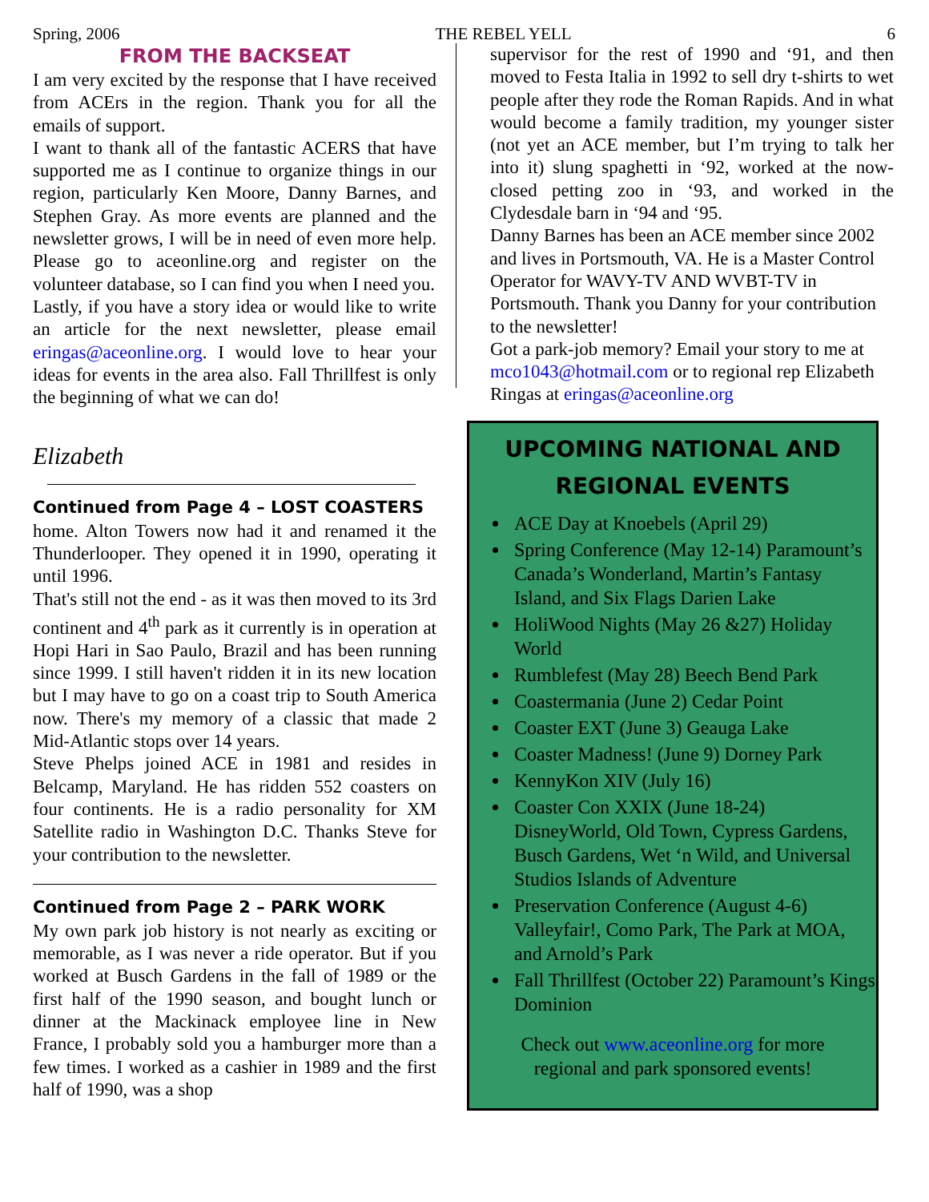Spring, 2006 THE REBEL YELL 6
FROM THE BACKSEAT
I am very excited by the response that I have received from ACErs in the region. Thank you for all the emails of support.
I want to thank all of the fantastic ACERS that have supported me as I continue to organize things in our region, particularly Ken Moore, Danny Barnes, and Stephen Gray. As more events are planned and the newsletter grows, I will be in need of even more help. Please go to aceonline.org and register on the volunteer database, so I can find you when I need you.
Lastly, if you have a story idea or would like to write an article for the next newsletter, please email eringas@aceonline.org. I would love to hear your ideas for events in the area also. Fall Thrillfest is only the beginning of what we can do!
Elizabeth
Continued from Page 4 – LOST COASTERS
home. Alton Towers now had it and renamed it the Thunderlooper. They opened it in 1990, operating it until 1996.
That's still not the end - as it was then moved to its 3rd continent and 4<sup>th</sup> park as it currently is in operation at Hopi Hari in Sao Paulo, Brazil and has been running since 1999. I still haven't ridden it in its new location but I may have to go on a coast trip to South America now. There's my memory of a classic that made 2 Mid-Atlantic stops over 14 years.
Steve Phelps joined ACE in 1981 and resides in Belcamp, Maryland. He has ridden 552 coasters on four continents. He is a radio personality for XM Satellite radio in Washington D.C. Thanks Steve for your contribution to the newsletter.
Continued from Page 2 – PARK WORK
My own park job history is not nearly as exciting or memorable, as I was never a ride operator. But if you worked at Busch Gardens in the fall of 1989 or the first half of the 1990 season, and bought lunch or dinner at the Mackinack employee line in New France, I probably sold you a hamburger more than a few times. I worked as a cashier in 1989 and the first half of 1990, was a shop
supervisor for the rest of 1990 and ‘91, and then moved to Festa Italia in 1992 to sell dry t-shirts to wet people after they rode the Roman Rapids. And in what would become a family tradition, my younger sister (not yet an ACE member, but I’m trying to talk her into it) slung spaghetti in ‘92, worked at the now-closed petting zoo in ‘93, and worked in the Clydesdale barn in ‘94 and ‘95.
Danny Barnes has been an ACE member since 2002 and lives in Portsmouth, VA. He is a Master Control Operator for WAVY-TV AND WVBT-TV in Portsmouth. Thank you Danny for your contribution to the newsletter!
Got a park-job memory? Email your story to me at mco1043@hotmail.com or to regional rep Elizabeth Ringas at eringas@aceonline.org
UPCOMING NATIONAL AND
REGIONAL EVENTS
ACE Day at Knoebels (April 29)
Spring Conference (May 12-14) Paramount’s Canada’s Wonderland, Martin’s Fantasy Island, and Six Flags Darien Lake
HoliWood Nights (May 26 &27) Holiday World
Rumblefest (May 28) Beech Bend Park
Coastermania (June 2) Cedar Point
Coaster EXT (June 3) Geauga Lake
Coaster Madness! (June 9) Dorney Park
KennyKon XIV (July 16)
Coaster Con XXIX (June 18-24) DisneyWorld, Old Town, Cypress Gardens, Busch Gardens, Wet ‘n Wild, and Universal Studios Islands of Adventure
Preservation Conference (August 4-6) Valleyfair!, Como Park, The Park at MOA, and Arnold’s Park
Fall Thrillfest (October 22) Paramount’s Kings Dominion
Check out www.aceonline.org for more
regional and park sponsored events!